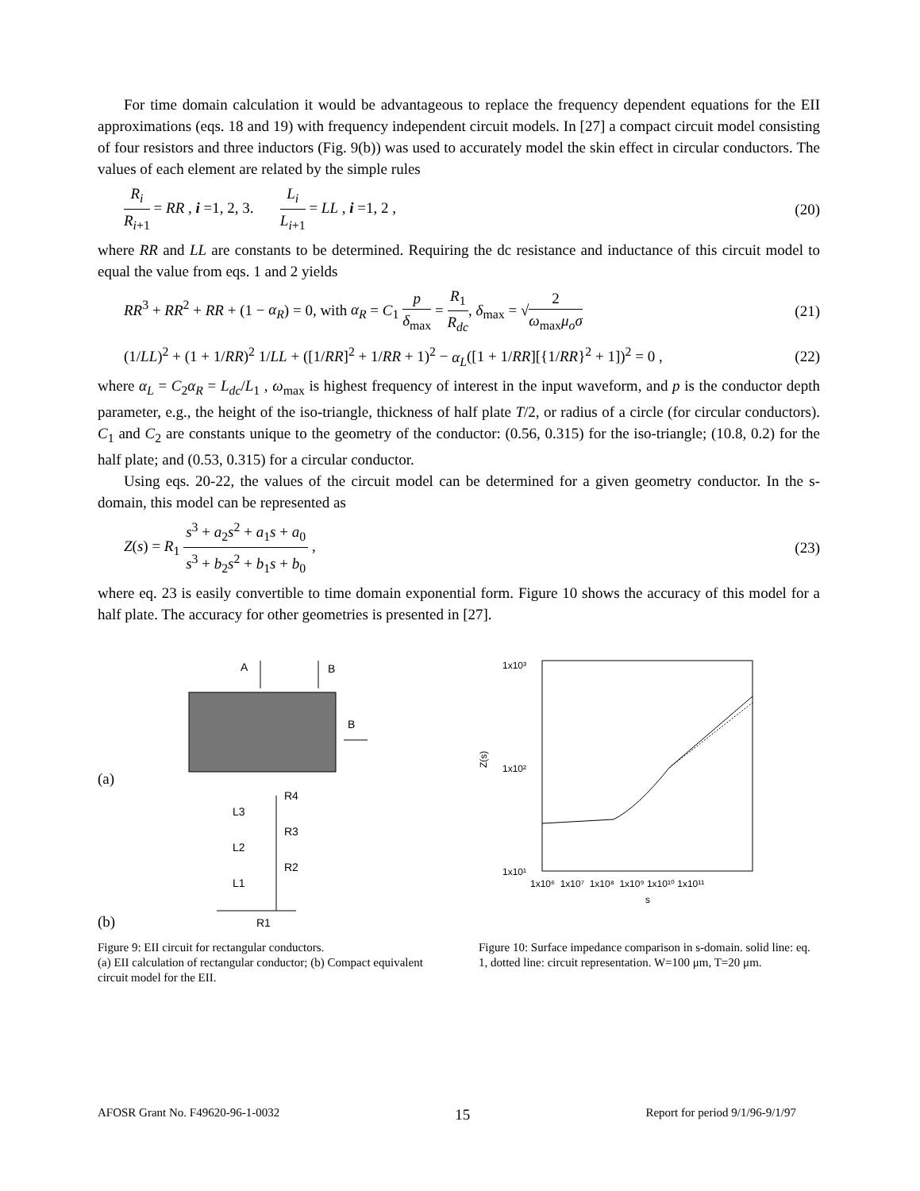For time domain calculation it would be advantageous to replace the frequency dependent equations for the EII approximations (eqs. 18 and 19) with frequency independent circuit models. In [27] a compact circuit model consisting of four resistors and three inductors (Fig. 9(b)) was used to accurately model the skin effect in circular conductors. The values of each element are related by the simple rules
R<sub>i</sub> R<sub>i+1</sub> = RR , i =1, 2, 3. L<sub>i</sub> L<sub>i+1</sub> = LL , i =1, 2 , (20)
where RR and LL are constants to be determined. Requiring the dc resistance and inductance of this circuit model to equal the value from eqs. 1 and 2 yields
RR<sup>3</sup> + RR<sup>2</sup> + RR + (1 − α<sub>R</sub>) = 0, with α<sub>R</sub> = C<sub>1</sub> p δ<sub>max</sub> = R<sub>1</sub> R<sub>dc</sub>, δ<sub>max</sub> = √2 ω<sub>max</sub>μ<sub>o</sub>σ (21)
(1/LL)<sup>2</sup> + (1 + 1/RR)<sup>2</sup> 1/LL + ([1/RR]<sup>2</sup> + 1/RR + 1)<sup>2</sup> − α<sub>L</sub>([1 + 1/RR][{1/RR}<sup>2</sup> + 1])<sup>2</sup> = 0 , (22)
where α<sub>L</sub> = C<sub>2</sub>α<sub>R</sub> = L<sub>dc</sub>/L<sub>1</sub> , ω<sub>max</sub> is highest frequency of interest in the input waveform, and p is the conductor depth parameter, e.g., the height of the iso-triangle, thickness of half plate T/2, or radius of a circle (for circular conductors). C<sub>1</sub> and C<sub>2</sub> are constants unique to the geometry of the conductor: (0.56, 0.315) for the iso-triangle; (10.8, 0.2) for the half plate; and (0.53, 0.315) for a circular conductor.
Using eqs. 20-22, the values of the circuit model can be determined for a given geometry conductor. In the s-domain, this model can be represented as
Z(s) = R<sub>1</sub> s<sup>3</sup> + a<sub>2</sub>s<sup>2</sup> + a<sub>1</sub>s + a<sub>0</sub> s<sup>3</sup> + b<sub>2</sub>s<sup>2</sup> + b<sub>1</sub>s + b<sub>0</sub> , (23)
where eq. 23 is easily convertible to time domain exponential form. Figure 10 shows the accuracy of this model for a half plate. The accuracy for other geometries is presented in [27].
A
B
B
(a)
L3
L2
L1
R4
R3
R2
R1
(b)
Figure 9: EII circuit for rectangular conductors.
(a) EII calculation of rectangular conductor; (b) Compact equivalent circuit model for the EII.
1x10³
1x10²
1x10¹
Z(s)
1x10⁶ 1x10⁷ 1x10⁸ 1x10⁹ 1x10¹⁰ 1x10¹¹
s
Figure 10: Surface impedance comparison in s-domain. solid line: eq. 1, dotted line: circuit representation. W=100 μm, T=20 μm.
AFOSR Grant No. F49620-96-1-0032 15 Report for period 9/1/96-9/1/97